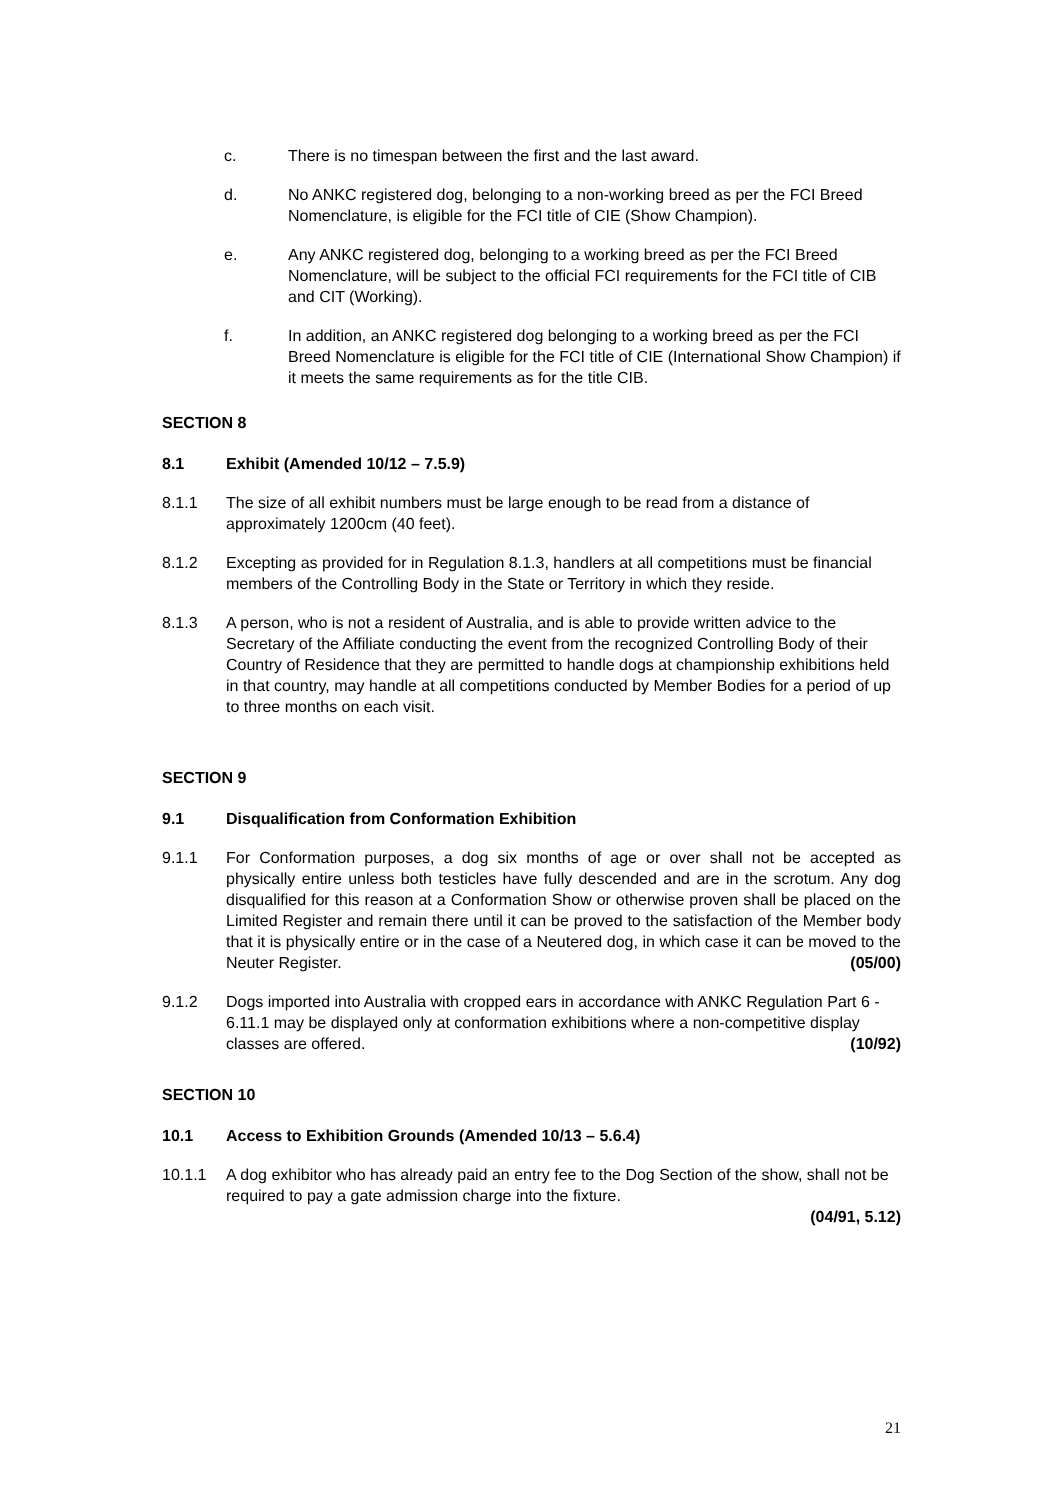c. There is no timespan between the first and the last award.
d. No ANKC registered dog, belonging to a non-working breed as per the FCI Breed Nomenclature, is eligible for the FCI title of CIE (Show Champion).
e. Any ANKC registered dog, belonging to a working breed as per the FCI Breed Nomenclature, will be subject to the official FCI requirements for the FCI title of CIB and CIT (Working).
f. In addition, an ANKC registered dog belonging to a working breed as per the FCI Breed Nomenclature is eligible for the FCI title of CIE (International Show Champion) if it meets the same requirements as for the title CIB.
SECTION 8
8.1 Exhibit (Amended 10/12 – 7.5.9)
8.1.1 The size of all exhibit numbers must be large enough to be read from a distance of approximately 1200cm (40 feet).
8.1.2 Excepting as provided for in Regulation 8.1.3, handlers at all competitions must be financial members of the Controlling Body in the State or Territory in which they reside.
8.1.3 A person, who is not a resident of Australia, and is able to provide written advice to the Secretary of the Affiliate conducting the event from the recognized Controlling Body of their Country of Residence that they are permitted to handle dogs at championship exhibitions held in that country, may handle at all competitions conducted by Member Bodies for a period of up to three months on each visit.
SECTION 9
9.1 Disqualification from Conformation Exhibition
9.1.1 For Conformation purposes, a dog six months of age or over shall not be accepted as physically entire unless both testicles have fully descended and are in the scrotum. Any dog disqualified for this reason at a Conformation Show or otherwise proven shall be placed on the Limited Register and remain there until it can be proved to the satisfaction of the Member body that it is physically entire or in the case of a Neutered dog, in which case it can be moved to the Neuter Register. (05/00)
9.1.2 Dogs imported into Australia with cropped ears in accordance with ANKC Regulation Part 6 - 6.11.1 may be displayed only at conformation exhibitions where a non-competitive display classes are offered. (10/92)
SECTION 10
10.1 Access to Exhibition Grounds (Amended 10/13 – 5.6.4)
10.1.1 A dog exhibitor who has already paid an entry fee to the Dog Section of the show, shall not be required to pay a gate admission charge into the fixture.
(04/91, 5.12)
21